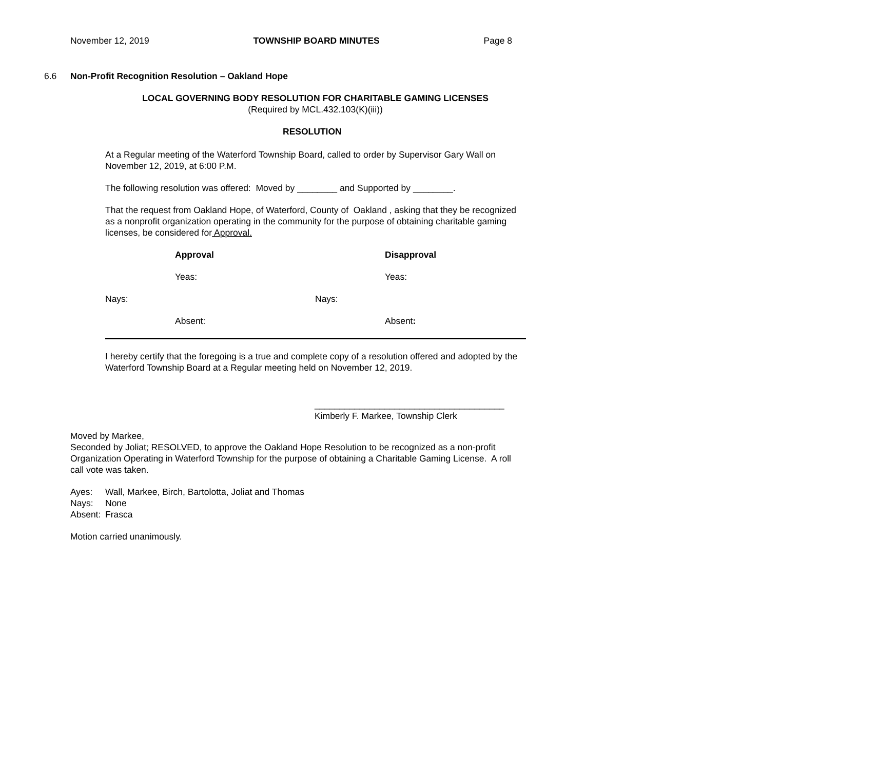November 12, 2019 TOWNSHIP BOARD MINUTES Page 8
6.6 Non-Profit Recognition Resolution – Oakland Hope
LOCAL GOVERNING BODY RESOLUTION FOR CHARITABLE GAMING LICENSES
(Required by MCL.432.103(K)(iii))
RESOLUTION
At a Regular meeting of the Waterford Township Board, called to order by Supervisor Gary Wall on November 12, 2019, at 6:00 P.M.
The following resolution was offered: Moved by ________ and Supported by ________.
That the request from Oakland Hope, of Waterford, County of Oakland , asking that they be recognized as a nonprofit organization operating in the community for the purpose of obtaining charitable gaming licenses, be considered for Approval.
Approval Disapproval
Yeas: Yeas:
Nays: Nays:
Absent: Absent:
I hereby certify that the foregoing is a true and complete copy of a resolution offered and adopted by the Waterford Township Board at a Regular meeting held on November 12, 2019.
______________________________________
Kimberly F. Markee, Township Clerk
Moved by Markee,
Seconded by Joliat; RESOLVED, to approve the Oakland Hope Resolution to be recognized as a non-profit Organization Operating in Waterford Township for the purpose of obtaining a Charitable Gaming License. A roll call vote was taken.
Ayes: Wall, Markee, Birch, Bartolotta, Joliat and Thomas
Nays: None
Absent: Frasca
Motion carried unanimously.